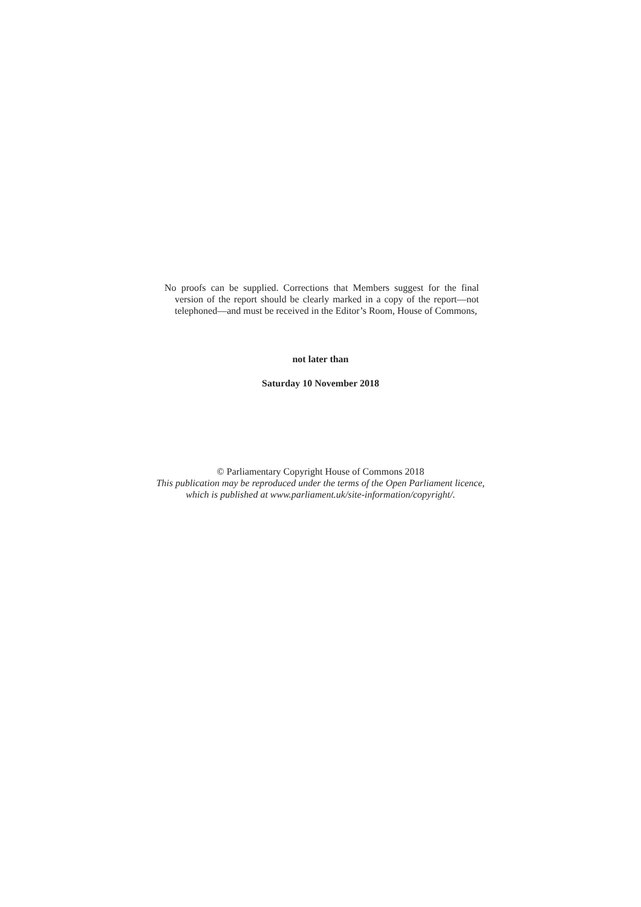No proofs can be supplied. Corrections that Members suggest for the final version of the report should be clearly marked in a copy of the report—not telephoned—and must be received in the Editor’s Room, House of Commons,
not later than
Saturday 10 November 2018
© Parliamentary Copyright House of Commons 2018
This publication may be reproduced under the terms of the Open Parliament licence,
which is published at www.parliament.uk/site-information/copyright/.